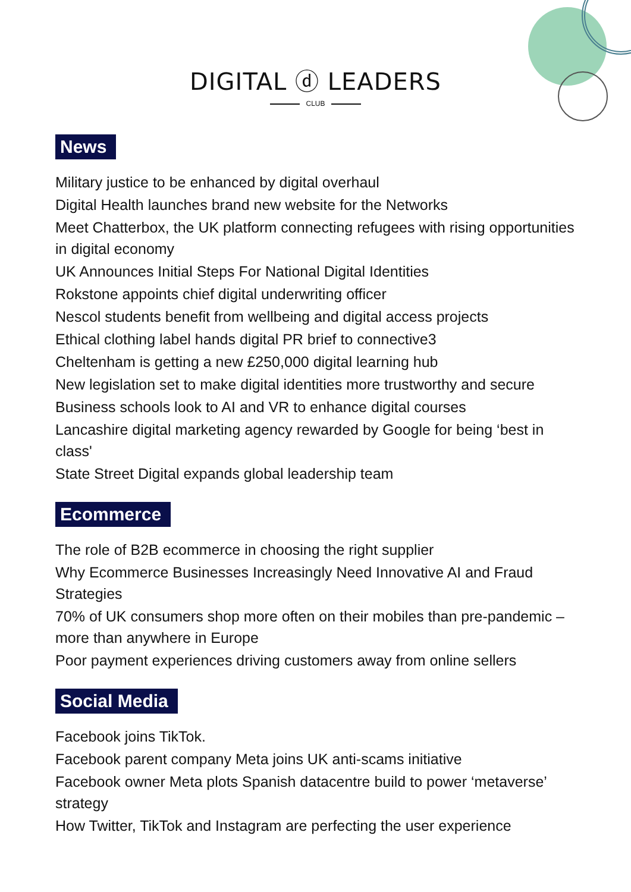DIGITAL ⓓ LEADERS
CLUB
News
Military justice to be enhanced by digital overhaul
Digital Health launches brand new website for the Networks
Meet Chatterbox, the UK platform connecting refugees with rising opportunities in digital economy
UK Announces Initial Steps For National Digital Identities
Rokstone appoints chief digital underwriting officer
Nescol students benefit from wellbeing and digital access projects
Ethical clothing label hands digital PR brief to connective3
Cheltenham is getting a new £250,000 digital learning hub
New legislation set to make digital identities more trustworthy and secure
Business schools look to AI and VR to enhance digital courses
Lancashire digital marketing agency rewarded by Google for being ‘best in class'
State Street Digital expands global leadership team
Ecommerce
The role of B2B ecommerce in choosing the right supplier
Why Ecommerce Businesses Increasingly Need Innovative AI and Fraud Strategies
70% of UK consumers shop more often on their mobiles than pre-pandemic – more than anywhere in Europe
Poor payment experiences driving customers away from online sellers
Social Media
Facebook joins TikTok.
Facebook parent company Meta joins UK anti-scams initiative
Facebook owner Meta plots Spanish datacentre build to power ‘metaverse’ strategy
How Twitter, TikTok and Instagram are perfecting the user experience